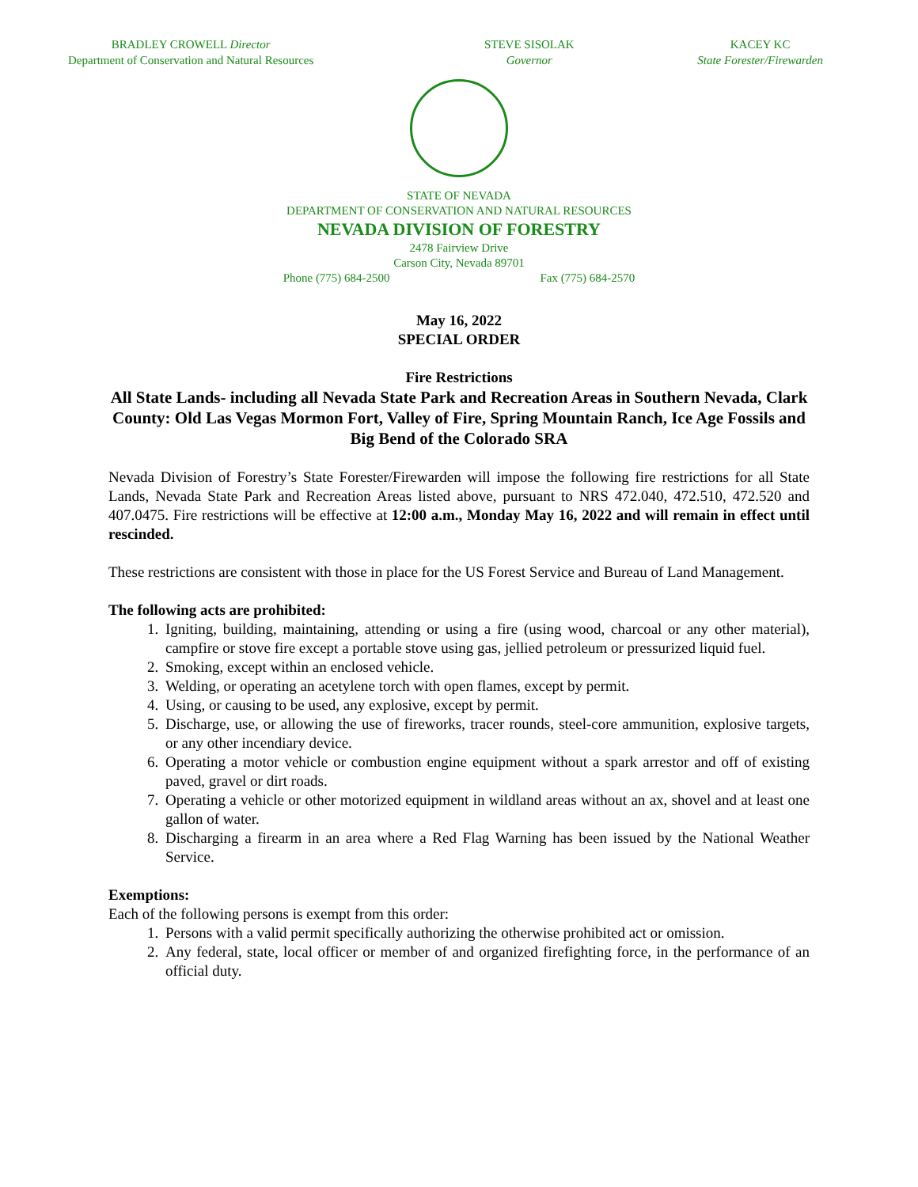BRADLEY CROWELL Director
Department of Conservation and Natural Resources
STEVE SISOLAK
Governor
KACEY KC
State Forester/Firewarden
STATE OF NEVADA
DEPARTMENT OF CONSERVATION AND NATURAL RESOURCES
NEVADA DIVISION OF FORESTRY
2478 Fairview Drive
Carson City, Nevada 89701
Phone (775) 684-2500 Fax (775) 684-2570
May 16, 2022
SPECIAL ORDER
Fire Restrictions
All State Lands- including all Nevada State Park and Recreation Areas in Southern Nevada, Clark County: Old Las Vegas Mormon Fort, Valley of Fire, Spring Mountain Ranch, Ice Age Fossils and Big Bend of the Colorado SRA
Nevada Division of Forestry’s State Forester/Firewarden will impose the following fire restrictions for all State Lands, Nevada State Park and Recreation Areas listed above, pursuant to NRS 472.040, 472.510, 472.520 and 407.0475. Fire restrictions will be effective at 12:00 a.m., Monday May 16, 2022 and will remain in effect until rescinded.
These restrictions are consistent with those in place for the US Forest Service and Bureau of Land Management.
The following acts are prohibited:
1. Igniting, building, maintaining, attending or using a fire (using wood, charcoal or any other material), campfire or stove fire except a portable stove using gas, jellied petroleum or pressurized liquid fuel.
2. Smoking, except within an enclosed vehicle.
3. Welding, or operating an acetylene torch with open flames, except by permit.
4. Using, or causing to be used, any explosive, except by permit.
5. Discharge, use, or allowing the use of fireworks, tracer rounds, steel-core ammunition, explosive targets, or any other incendiary device.
6. Operating a motor vehicle or combustion engine equipment without a spark arrestor and off of existing paved, gravel or dirt roads.
7. Operating a vehicle or other motorized equipment in wildland areas without an ax, shovel and at least one gallon of water.
8. Discharging a firearm in an area where a Red Flag Warning has been issued by the National Weather Service.
Exemptions:
Each of the following persons is exempt from this order:
1. Persons with a valid permit specifically authorizing the otherwise prohibited act or omission.
2. Any federal, state, local officer or member of and organized firefighting force, in the performance of an official duty.